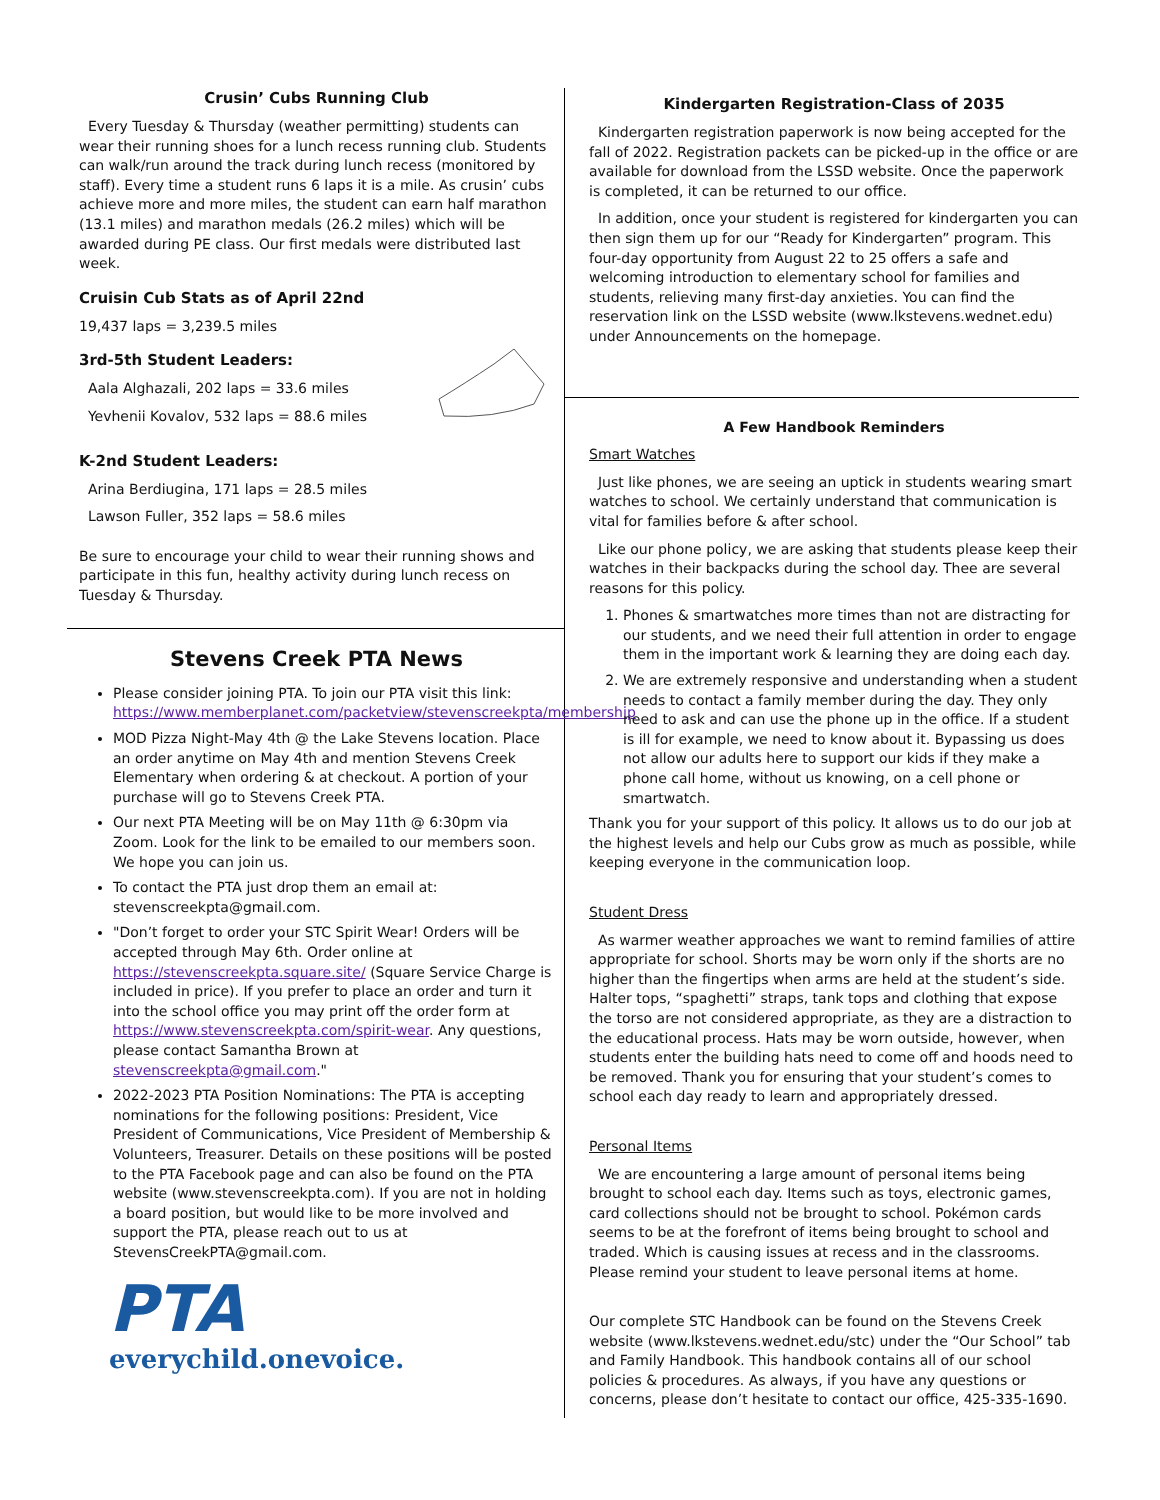Crusin’ Cubs Running Club
Every Tuesday & Thursday (weather permitting) students can wear their running shoes for a lunch recess running club. Students can walk/run around the track during lunch recess (monitored by staff). Every time a student runs 6 laps it is a mile. As crusin’ cubs achieve more and more miles, the student can earn half marathon (13.1 miles) and marathon medals (26.2 miles) which will be awarded during PE class. Our first medals were distributed last week.
Cruisin Cub Stats as of April 22nd
19,437 laps = 3,239.5 miles
3rd-5th Student Leaders:
Aala Alghazali, 202 laps = 33.6 miles
Yevhenii Kovalov, 532 laps = 88.6 miles
K-2nd Student Leaders:
Arina Berdiugina, 171 laps = 28.5 miles
Lawson Fuller, 352 laps = 58.6 miles
Be sure to encourage your child to wear their running shows and participate in this fun, healthy activity during lunch recess on Tuesday & Thursday.
Stevens Creek PTA News
Please consider joining PTA. To join our PTA visit this link: https://www.memberplanet.com/packetview/stevenscreekpta/membership
MOD Pizza Night-May 4th @ the Lake Stevens location. Place an order anytime on May 4th and mention Stevens Creek Elementary when ordering & at checkout. A portion of your purchase will go to Stevens Creek PTA.
Our next PTA Meeting will be on May 11th @ 6:30pm via Zoom. Look for the link to be emailed to our members soon. We hope you can join us.
To contact the PTA just drop them an email at: stevenscreekpta@gmail.com.
"Don’t forget to order your STC Spirit Wear! Orders will be accepted through May 6th. Order online at https://stevenscreekpta.square.site/ (Square Service Charge is included in price). If you prefer to place an order and turn it into the school office you may print off the order form at https://www.stevenscreekpta.com/spirit-wear. Any questions, please contact Samantha Brown at stevenscreekpta@gmail.com."
2022-2023 PTA Position Nominations: The PTA is accepting nominations for the following positions: President, Vice President of Communications, Vice President of Membership & Volunteers, Treasurer. Details on these positions will be posted to the PTA Facebook page and can also be found on the PTA website (www.stevenscreekpta.com). If you are not in holding a board position, but would like to be more involved and support the PTA, please reach out to us at StevensCreekPTA@gmail.com.
PTA
everychild.onevoice.
Kindergarten Registration-Class of 2035
Kindergarten registration paperwork is now being accepted for the fall of 2022. Registration packets can be picked-up in the office or are available for download from the LSSD website. Once the paperwork is completed, it can be returned to our office.
In addition, once your student is registered for kindergarten you can then sign them up for our “Ready for Kindergarten” program. This four-day opportunity from August 22 to 25 offers a safe and welcoming introduction to elementary school for families and students, relieving many first-day anxieties. You can find the reservation link on the LSSD website (www.lkstevens.wednet.edu) under Announcements on the homepage.
A Few Handbook Reminders
Smart Watches
Just like phones, we are seeing an uptick in students wearing smart watches to school. We certainly understand that communication is vital for families before & after school.
Like our phone policy, we are asking that students please keep their watches in their backpacks during the school day. Thee are several reasons for this policy.
1. Phones & smartwatches more times than not are distracting for our students, and we need their full attention in order to engage them in the important work & learning they are doing each day.
2. We are extremely responsive and understanding when a student needs to contact a family member during the day. They only need to ask and can use the phone up in the office. If a student is ill for example, we need to know about it. Bypassing us does not allow our adults here to support our kids if they make a phone call home, without us knowing, on a cell phone or smartwatch.
Thank you for your support of this policy. It allows us to do our job at the highest levels and help our Cubs grow as much as possible, while keeping everyone in the communication loop.
Student Dress
As warmer weather approaches we want to remind families of attire appropriate for school. Shorts may be worn only if the shorts are no higher than the fingertips when arms are held at the student’s side. Halter tops, “spaghetti” straps, tank tops and clothing that expose the torso are not considered appropriate, as they are a distraction to the educational process. Hats may be worn outside, however, when students enter the building hats need to come off and hoods need to be removed. Thank you for ensuring that your student’s comes to school each day ready to learn and appropriately dressed.
Personal Items
We are encountering a large amount of personal items being brought to school each day. Items such as toys, electronic games, card collections should not be brought to school. Pokémon cards seems to be at the forefront of items being brought to school and traded. Which is causing issues at recess and in the classrooms. Please remind your student to leave personal items at home.
Our complete STC Handbook can be found on the Stevens Creek website (www.lkstevens.wednet.edu/stc) under the “Our School” tab and Family Handbook. This handbook contains all of our school policies & procedures. As always, if you have any questions or concerns, please don’t hesitate to contact our office, 425-335-1690.